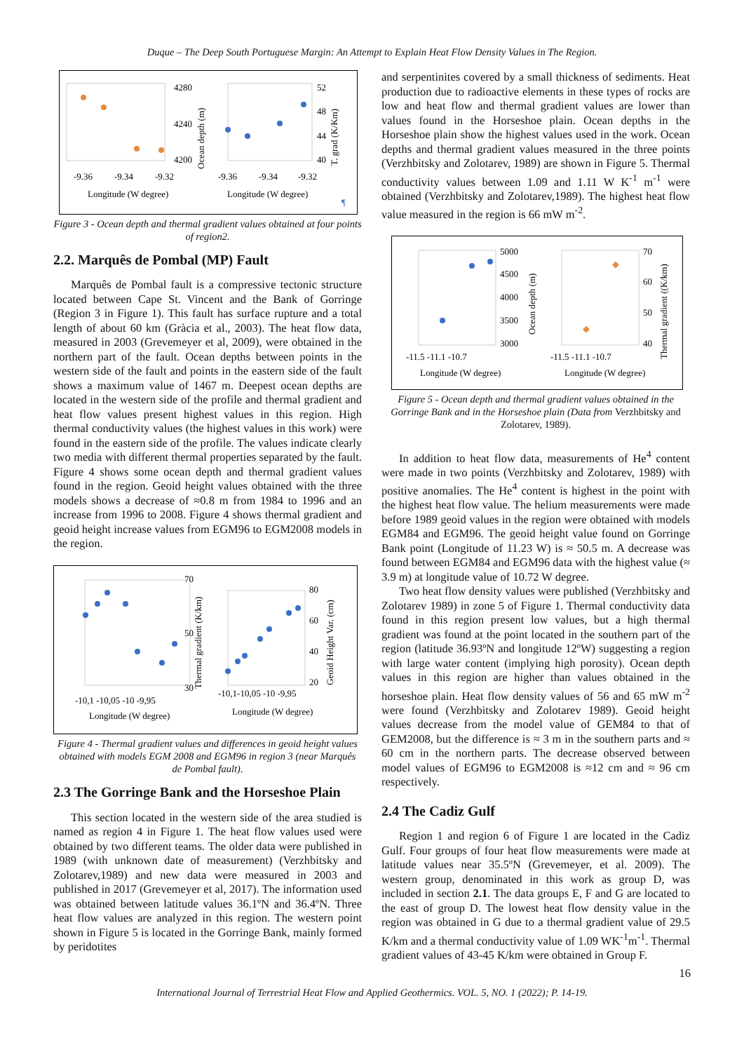Duque – The Deep South Portuguese Margin: An Attempt to Explain Heat Flow Density Values in The Region.
4280
4240
4200
-9.36
-9.34
-9.32
Longitude (W degree)
Ocean depth (m)
52
48
44
40
-9.36
-9.34
-9.32
Longitude (W degree)
T. grad (K/Km)
¶
Figure 3 - Ocean depth and thermal gradient values obtained at four points of region2.
2.2. Marquês de Pombal (MP) Fault
Marquês de Pombal fault is a compressive tectonic structure located between Cape St. Vincent and the Bank of Gorringe (Region 3 in Figure 1). This fault has surface rupture and a total length of about 60 km (Gràcia et al., 2003). The heat flow data, measured in 2003 (Grevemeyer et al, 2009), were obtained in the northern part of the fault. Ocean depths between points in the western side of the fault and points in the eastern side of the fault shows a maximum value of 1467 m. Deepest ocean depths are located in the western side of the profile and thermal gradient and heat flow values present highest values in this region. High thermal conductivity values (the highest values in this work) were found in the eastern side of the profile. The values indicate clearly two media with different thermal properties separated by the fault. Figure 4 shows some ocean depth and thermal gradient values found in the region. Geoid height values obtained with the three models shows a decrease of ≈0.8 m from 1984 to 1996 and an increase from 1996 to 2008. Figure 4 shows thermal gradient and geoid height increase values from EGM96 to EGM2008 models in the region.
70
50
30
-10,1 -10,05 -10 -9,95
Longitude (W degree)
Thermal gradient (K/km)
80
60
40
20
-10,1-10,05 -10 -9,95
Longitude (W degree)
Geoid Height Var. (cm)
Figure 4 - Thermal gradient values and differences in geoid height values obtained with models EGM 2008 and EGM96 in region 3 (near Marquês de Pombal fault).
2.3 The Gorringe Bank and the Horseshoe Plain
This section located in the western side of the area studied is named as region 4 in Figure 1. The heat flow values used were obtained by two different teams. The older data were published in 1989 (with unknown date of measurement) (Verzhbitsky and Zolotarev,1989) and new data were measured in 2003 and published in 2017 (Grevemeyer et al, 2017). The information used was obtained between latitude values 36.1ºN and 36.4ºN. Three heat flow values are analyzed in this region. The western point shown in Figure 5 is located in the Gorringe Bank, mainly formed by peridotites
and serpentinites covered by a small thickness of sediments. Heat production due to radioactive elements in these types of rocks are low and heat flow and thermal gradient values are lower than values found in the Horseshoe plain. Ocean depths in the Horseshoe plain show the highest values used in the work. Ocean depths and thermal gradient values measured in the three points (Verzhbitsky and Zolotarev, 1989) are shown in Figure 5. Thermal conductivity values between 1.09 and 1.11 W K<sup>-1</sup> m<sup>-1</sup> were obtained (Verzhbitsky and Zolotarev,1989). The highest heat flow value measured in the region is 66 mW m<sup>-2</sup>.
5000
4500
4000
3500
3000
-11.5 -11.1 -10.7
Longitude (W degree)
Ocean depth (m)
◆
◆
70
60
50
40
-11.5 -11.1 -10.7
Longitude (W degree)
Thermal gradient ((K/km)
Figure 5 - Ocean depth and thermal gradient values obtained in the Gorringe Bank and in the Horseshoe plain (Data from Verzhbitsky and Zolotarev, 1989).
In addition to heat flow data, measurements of He<sup>4</sup> content were made in two points (Verzhbitsky and Zolotarev, 1989) with positive anomalies. The He<sup>4</sup> content is highest in the point with the highest heat flow value. The helium measurements were made before 1989 geoid values in the region were obtained with models EGM84 and EGM96. The geoid height value found on Gorringe Bank point (Longitude of 11.23 W) is ≈ 50.5 m. A decrease was found between EGM84 and EGM96 data with the highest value (≈ 3.9 m) at longitude value of 10.72 W degree.
Two heat flow density values were published (Verzhbitsky and Zolotarev 1989) in zone 5 of Figure 1. Thermal conductivity data found in this region present low values, but a high thermal gradient was found at the point located in the southern part of the region (latitude 36.93ºN and longitude 12ºW) suggesting a region with large water content (implying high porosity). Ocean depth values in this region are higher than values obtained in the horseshoe plain. Heat flow density values of 56 and 65 mW m<sup>-2</sup> were found (Verzhbitsky and Zolotarev 1989). Geoid height values decrease from the model value of GEM84 to that of GEM2008, but the difference is ≈ 3 m in the southern parts and ≈ 60 cm in the northern parts. The decrease observed between model values of EGM96 to EGM2008 is ≈12 cm and ≈ 96 cm respectively.
2.4 The Cadiz Gulf
Region 1 and region 6 of Figure 1 are located in the Cadiz Gulf. Four groups of four heat flow measurements were made at latitude values near 35.5ºN (Grevemeyer, et al. 2009). The western group, denominated in this work as group D, was included in section 2.1. The data groups E, F and G are located to the east of group D. The lowest heat flow density value in the region was obtained in G due to a thermal gradient value of 29.5 K/km and a thermal conductivity value of 1.09 WK<sup>-1</sup>m<sup>-1</sup>. Thermal gradient values of 43-45 K/km were obtained in Group F.
16
International Journal of Terrestrial Heat Flow and Applied Geothermics. VOL. 5, NO. 1 (2022); P. 14-19.